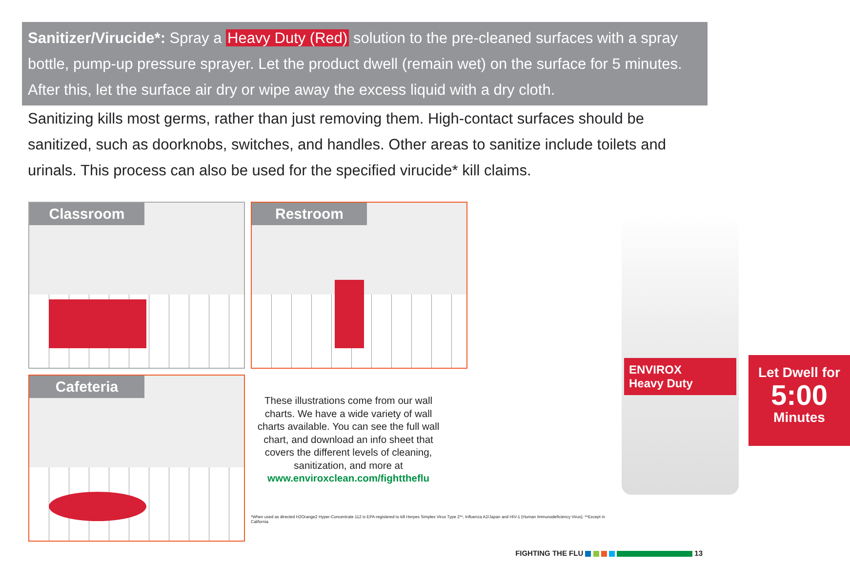Sanitizer/Virucide*: Spray a Heavy Duty (Red) solution to the pre-cleaned surfaces with a spray bottle, pump-up pressure sprayer. Let the product dwell (remain wet) on the surface for 5 minutes. After this, let the surface air dry or wipe away the excess liquid with a dry cloth.
Sanitizing kills most germs, rather than just removing them. High-contact surfaces should be sanitized, such as doorknobs, switches, and handles. Other areas to sanitize include toilets and urinals. This process can also be used for the specified virucide* kill claims.
Classroom Restroom
Cafeteria
These illustrations come from our wall charts. We have a wide variety of wall charts available. You can see the full wall chart, and download an info sheet that covers the different levels of cleaning, sanitization, and more at www.enviroxclean.com/fighttheflu
*When used as directed H2Orange2 Hyper-Concentrate 112 is EPA-registered to kill Herpes Simplex Virus Type 2**, Influenza A2/Japan and HIV-1 (Human Immunodeficiency Virus). **Except in California
ENVIROX
Heavy Duty
Let Dwell for
5:00
Minutes
FIGHTING THE FLU 13